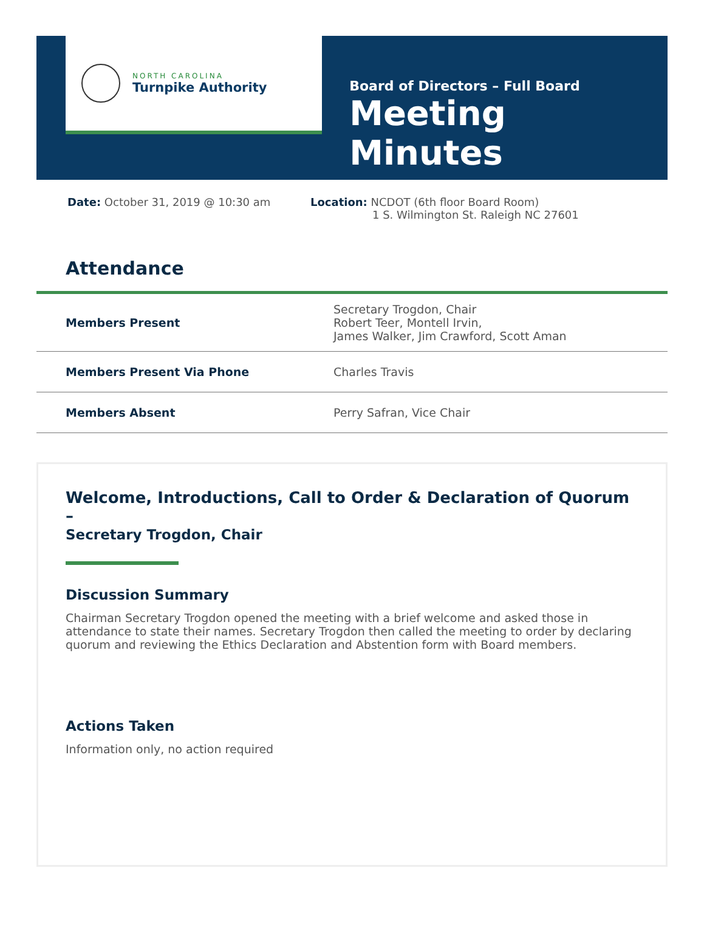NORTH CAROLINA
Turnpike Authority
Board of Directors – Full Board
Meeting Minutes
Date: October 31, 2019 @ 10:30 am Location: NCDOT (6th floor Board Room)
1 S. Wilmington St. Raleigh NC 27601
Attendance
| Members Present | Secretary Trogdon, Chair Robert Teer, Montell Irvin, James Walker, Jim Crawford, Scott Aman |
| Members Present Via Phone | Charles Travis |
| Members Absent | Perry Safran, Vice Chair |
Welcome, Introductions, Call to Order & Declaration of Quorum –
Secretary Trogdon, Chair
Discussion Summary
Chairman Secretary Trogdon opened the meeting with a brief welcome and asked those in attendance to state their names. Secretary Trogdon then called the meeting to order by declaring quorum and reviewing the Ethics Declaration and Abstention form with Board members.
Actions Taken
Information only, no action required